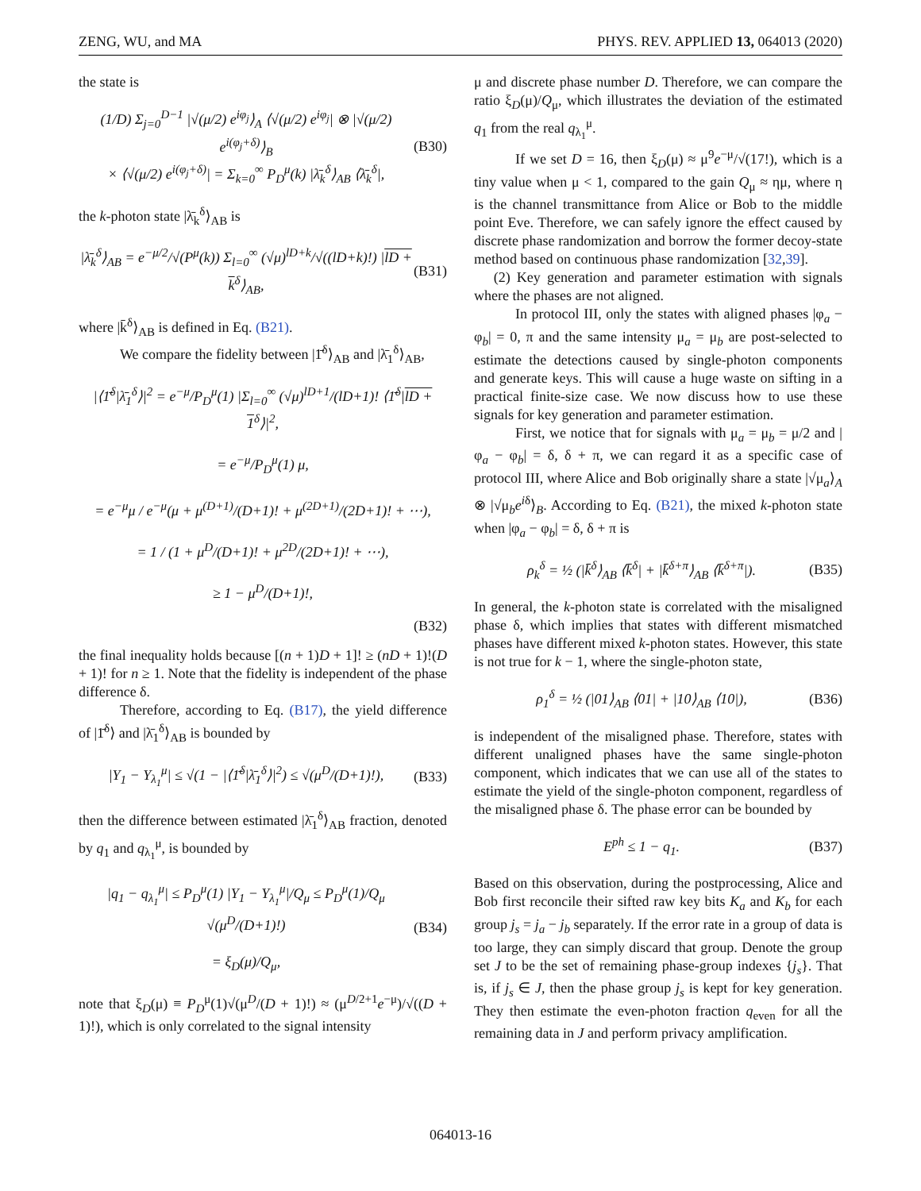ZENG, WU, and MA PHYS. REV. APPLIED 13, 064013 (2020)
the state is
(1/D) Σ<sub>j=0</sub><sup>D−1</sup> |√(μ/2) e<sup>iφ<sub>j</sub></sup>⟩<sub>A</sub> ⟨√(μ/2) e<sup>iφ<sub>j</sub></sup>| ⊗ |√(μ/2) e<sup>i(φ<sub>j</sub>+δ)</sup>⟩<sub>B</sub>
× ⟨√(μ/2) e<sup>i(φ<sub>j</sub>+δ)</sup>| = Σ<sub>k=0</sub><sup>∞</sup> P<sub>D</sub><sup>μ</sup>(k) |λ̄<sub>k</sub><sup>δ</sup>⟩<sub>AB</sub> ⟨λ̄<sub>k</sub><sup>δ</sup>|, (B30)
the k-photon state |λ̄<sub>k</sub><sup>δ</sup>⟩<sub>AB</sub> is
|λ̄<sub>k</sub><sup>δ</sup>⟩<sub>AB</sub> = e<sup>−μ/2</sup>/√(P<sup>μ</sup>(k)) Σ<sub>l=0</sub><sup>∞</sup> (√μ)<sup>lD+k</sup>/√((lD+k)!) |lD + k<sup>δ</sup>⟩<sub>AB</sub>, (B31)
where |k̄<sup>δ</sup>⟩<sub>AB</sub> is defined in Eq. (B21).
We compare the fidelity between |1̄<sup>δ</sup>⟩<sub>AB</sub> and |λ̄<sub>1</sub><sup>δ</sup>⟩<sub>AB</sub>,
|⟨1̄<sup>δ</sup>|λ̄<sub>1</sub><sup>δ</sup>⟩|<sup>2</sup> = e<sup>−μ</sup>/P<sub>D</sub><sup>μ</sup>(1) |Σ<sub>l=0</sub><sup>∞</sup> (√μ)<sup>lD+1</sup>/(lD+1)! ⟨1̄<sup>δ</sup>|lD + 1<sup>δ</sup>⟩|<sup>2</sup>,
= e<sup>−μ</sup>/P<sub>D</sub><sup>μ</sup>(1) μ,
= e<sup>−μ</sup>μ / e<sup>−μ</sup>(μ + μ<sup>(D+1)</sup>/(D+1)! + μ<sup>(2D+1)</sup>/(2D+1)! + ⋯),
= 1 / (1 + μ<sup>D</sup>/(D+1)! + μ<sup>2D</sup>/(2D+1)! + ⋯),
≥ 1 − μ<sup>D</sup>/(D+1)!,
(B32)
the final inequality holds because [(n + 1)D + 1]! ≥ (nD + 1)!(D + 1)! for n ≥ 1. Note that the fidelity is independent of the phase difference δ.
Therefore, according to Eq. (B17), the yield difference of |1̄<sup>δ</sup>⟩ and |λ̄<sub>1</sub><sup>δ</sup>⟩<sub>AB</sub> is bounded by
|Y<sub>1</sub> − Y<sub>λ<sub>1</sub></sub><sup>μ</sup>| ≤ √(1 − |⟨1̄<sup>δ</sup>|λ̄<sub>1</sub><sup>δ</sup>⟩|<sup>2</sup>) ≤ √(μ<sup>D</sup>/(D+1)!), (B33)
then the difference between estimated |λ̄<sub>1</sub><sup>δ</sup>⟩<sub>AB</sub> fraction, denoted by q<sub>1</sub> and q<sub>λ<sub>1</sub></sub><sup>μ</sup>, is bounded by
|q<sub>1</sub> − q<sub>λ<sub>1</sub></sub><sup>μ</sup>| ≤ P<sub>D</sub><sup>μ</sup>(1) |Y<sub>1</sub> − Y<sub>λ<sub>1</sub></sub><sup>μ</sup>|/Q<sub>μ</sub> ≤ P<sub>D</sub><sup>μ</sup>(1)/Q<sub>μ</sub> √(μ<sup>D</sup>/(D+1)!)
= ξ<sub>D</sub>(μ)/Q<sub>μ</sub>, (B34)
note that ξ<sub>D</sub>(μ) ≡ P<sub>D</sub><sup>μ</sup>(1)√(μ<sup>D</sup>/(D + 1)!) ≈ (μ<sup>D/2+1</sup>e<sup>−μ</sup>)/√((D + 1)!), which is only correlated to the signal intensity
μ and discrete phase number D. Therefore, we can compare the ratio ξ<sub>D</sub>(μ)/Q<sub>μ</sub>, which illustrates the deviation of the estimated q<sub>1</sub> from the real q<sub>λ<sub>1</sub></sub><sup>μ</sup>.
If we set D = 16, then ξ<sub>D</sub>(μ) ≈ μ<sup>9</sup>e<sup>−μ</sup>/√(17!), which is a tiny value when μ < 1, compared to the gain Q<sub>μ</sub> ≈ ημ, where η is the channel transmittance from Alice or Bob to the middle point Eve. Therefore, we can safely ignore the effect caused by discrete phase randomization and borrow the former decoy-state method based on continuous phase randomization [32,39].
(2) Key generation and parameter estimation with signals where the phases are not aligned.
In protocol III, only the states with aligned phases |φ<sub>a</sub> − φ<sub>b</sub>| = 0, π and the same intensity μ<sub>a</sub> = μ<sub>b</sub> are post-selected to estimate the detections caused by single-photon components and generate keys. This will cause a huge waste on sifting in a practical finite-size case. We now discuss how to use these signals for key generation and parameter estimation.
First, we notice that for signals with μ<sub>a</sub> = μ<sub>b</sub> = μ/2 and |φ<sub>a</sub> − φ<sub>b</sub>| = δ, δ + π, we can regard it as a specific case of protocol III, where Alice and Bob originally share a state |√μ<sub>a</sub>⟩<sub>A</sub> ⊗ |√μ<sub>b</sub>e<sup>iδ</sup>⟩<sub>B</sub>. According to Eq. (B21), the mixed k-photon state when |φ<sub>a</sub> − φ<sub>b</sub>| = δ, δ + π is
ρ<sub>k</sub><sup>δ</sup> = ½ (|k̄<sup>δ</sup>⟩<sub>AB</sub> ⟨k̄<sup>δ</sup>| + |k̄<sup>δ+π</sup>⟩<sub>AB</sub> ⟨k̄<sup>δ+π</sup>|). (B35)
In general, the k-photon state is correlated with the misaligned phase δ, which implies that states with different mismatched phases have different mixed k-photon states. However, this state is not true for k − 1, where the single-photon state,
ρ<sub>1</sub><sup>δ</sup> = ½ (|01⟩<sub>AB</sub> ⟨01| + |10⟩<sub>AB</sub> ⟨10|), (B36)
is independent of the misaligned phase. Therefore, states with different unaligned phases have the same single-photon component, which indicates that we can use all of the states to estimate the yield of the single-photon component, regardless of the misaligned phase δ. The phase error can be bounded by
E<sup>ph</sup> ≤ 1 − q<sub>1</sub>. (B37)
Based on this observation, during the postprocessing, Alice and Bob first reconcile their sifted raw key bits K<sub>a</sub> and K<sub>b</sub> for each group j<sub>s</sub> = j<sub>a</sub> − j<sub>b</sub> separately. If the error rate in a group of data is too large, they can simply discard that group. Denote the group set J to be the set of remaining phase-group indexes {j<sub>s</sub>}. That is, if j<sub>s</sub> ∈ J, then the phase group j<sub>s</sub> is kept for key generation. They then estimate the even-photon fraction q<sub>even</sub> for all the remaining data in J and perform privacy amplification.
064013-16